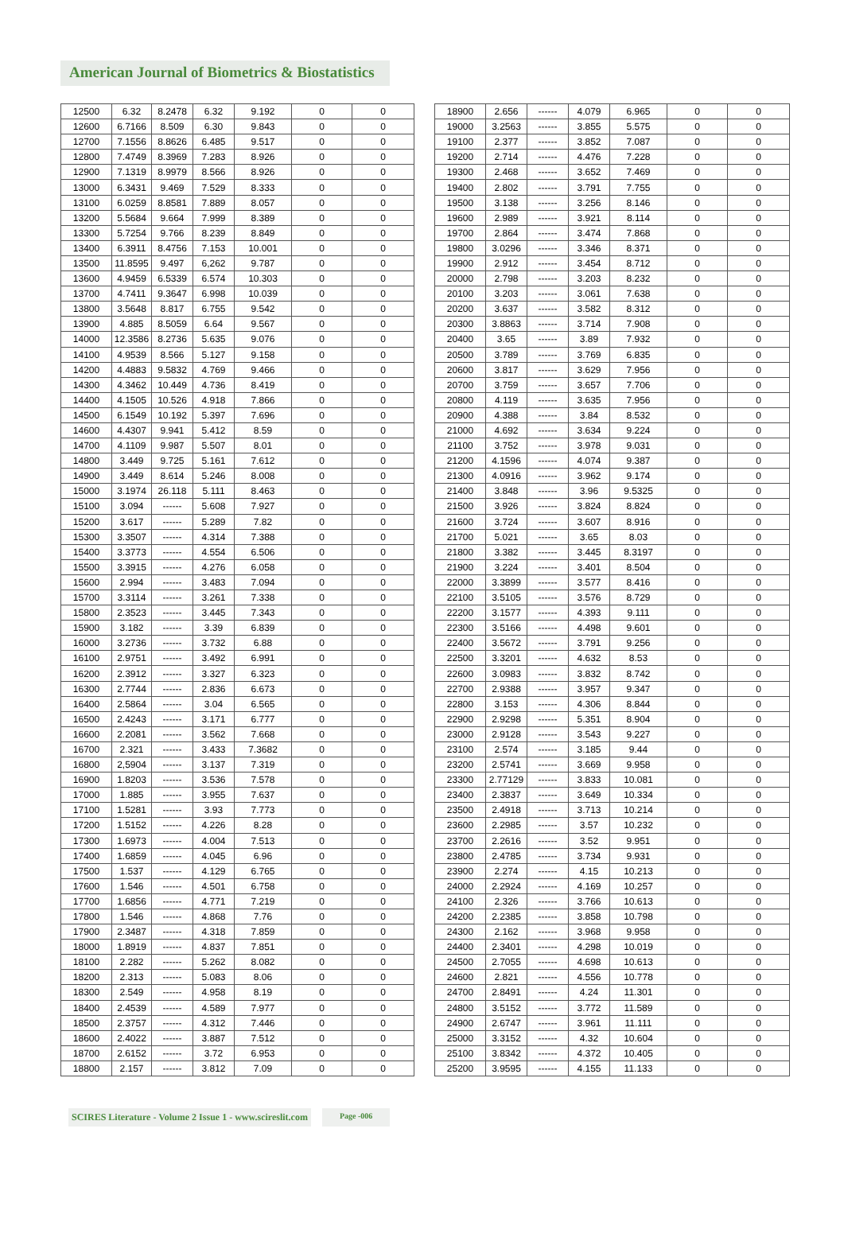American Journal of Biometrics & Biostatistics
| 12500 | 6.32 | 8.2478 | 6.32 | 9.192 | 0 | 0 |
| 12600 | 6.7166 | 8.509 | 6.30 | 9.843 | 0 | 0 |
| 12700 | 7.1556 | 8.8626 | 6.485 | 9.517 | 0 | 0 |
| 12800 | 7.4749 | 8.3969 | 7.283 | 8.926 | 0 | 0 |
| 12900 | 7.1319 | 8.9979 | 8.566 | 8.926 | 0 | 0 |
| 13000 | 6.3431 | 9.469 | 7.529 | 8.333 | 0 | 0 |
| 13100 | 6.0259 | 8.8581 | 7.889 | 8.057 | 0 | 0 |
| 13200 | 5.5684 | 9.664 | 7.999 | 8.389 | 0 | 0 |
| 13300 | 5.7254 | 9.766 | 8.239 | 8.849 | 0 | 0 |
| 13400 | 6.3911 | 8.4756 | 7.153 | 10.001 | 0 | 0 |
| 13500 | 11.8595 | 9.497 | 6,262 | 9.787 | 0 | 0 |
| 13600 | 4.9459 | 6.5339 | 6.574 | 10.303 | 0 | 0 |
| 13700 | 4.7411 | 9.3647 | 6.998 | 10.039 | 0 | 0 |
| 13800 | 3.5648 | 8.817 | 6.755 | 9.542 | 0 | 0 |
| 13900 | 4.885 | 8.5059 | 6.64 | 9.567 | 0 | 0 |
| 14000 | 12.3586 | 8.2736 | 5.635 | 9.076 | 0 | 0 |
| 14100 | 4.9539 | 8.566 | 5.127 | 9.158 | 0 | 0 |
| 14200 | 4.4883 | 9.5832 | 4.769 | 9.466 | 0 | 0 |
| 14300 | 4.3462 | 10.449 | 4.736 | 8.419 | 0 | 0 |
| 14400 | 4.1505 | 10.526 | 4.918 | 7.866 | 0 | 0 |
| 14500 | 6.1549 | 10.192 | 5.397 | 7.696 | 0 | 0 |
| 14600 | 4.4307 | 9.941 | 5.412 | 8.59 | 0 | 0 |
| 14700 | 4.1109 | 9.987 | 5.507 | 8.01 | 0 | 0 |
| 14800 | 3.449 | 9.725 | 5.161 | 7.612 | 0 | 0 |
| 14900 | 3.449 | 8.614 | 5.246 | 8.008 | 0 | 0 |
| 15000 | 3.1974 | 26.118 | 5.111 | 8.463 | 0 | 0 |
| 15100 | 3.094 | ------ | 5.608 | 7.927 | 0 | 0 |
| 15200 | 3.617 | ------ | 5.289 | 7.82 | 0 | 0 |
| 15300 | 3.3507 | ------ | 4.314 | 7.388 | 0 | 0 |
| 15400 | 3.3773 | ------ | 4.554 | 6.506 | 0 | 0 |
| 15500 | 3.3915 | ------ | 4.276 | 6.058 | 0 | 0 |
| 15600 | 2.994 | ------ | 3.483 | 7.094 | 0 | 0 |
| 15700 | 3.3114 | ------ | 3.261 | 7.338 | 0 | 0 |
| 15800 | 2.3523 | ------ | 3.445 | 7.343 | 0 | 0 |
| 15900 | 3.182 | ------ | 3.39 | 6.839 | 0 | 0 |
| 16000 | 3.2736 | ------ | 3.732 | 6.88 | 0 | 0 |
| 16100 | 2.9751 | ------ | 3.492 | 6.991 | 0 | 0 |
| 16200 | 2.3912 | ------ | 3.327 | 6.323 | 0 | 0 |
| 16300 | 2.7744 | ------ | 2.836 | 6.673 | 0 | 0 |
| 16400 | 2.5864 | ------ | 3.04 | 6.565 | 0 | 0 |
| 16500 | 2.4243 | ------ | 3.171 | 6.777 | 0 | 0 |
| 16600 | 2.2081 | ------ | 3.562 | 7.668 | 0 | 0 |
| 16700 | 2.321 | ------ | 3.433 | 7.3682 | 0 | 0 |
| 16800 | 2,5904 | ------ | 3.137 | 7.319 | 0 | 0 |
| 16900 | 1.8203 | ------ | 3.536 | 7.578 | 0 | 0 |
| 17000 | 1.885 | ------ | 3.955 | 7.637 | 0 | 0 |
| 17100 | 1.5281 | ------ | 3.93 | 7.773 | 0 | 0 |
| 17200 | 1.5152 | ------ | 4.226 | 8.28 | 0 | 0 |
| 17300 | 1.6973 | ------ | 4.004 | 7.513 | 0 | 0 |
| 17400 | 1.6859 | ------ | 4.045 | 6.96 | 0 | 0 |
| 17500 | 1.537 | ------ | 4.129 | 6.765 | 0 | 0 |
| 17600 | 1.546 | ------ | 4.501 | 6.758 | 0 | 0 |
| 17700 | 1.6856 | ------ | 4.771 | 7.219 | 0 | 0 |
| 17800 | 1.546 | ------ | 4.868 | 7.76 | 0 | 0 |
| 17900 | 2.3487 | ------ | 4.318 | 7.859 | 0 | 0 |
| 18000 | 1.8919 | ------ | 4.837 | 7.851 | 0 | 0 |
| 18100 | 2.282 | ------ | 5.262 | 8.082 | 0 | 0 |
| 18200 | 2.313 | ------ | 5.083 | 8.06 | 0 | 0 |
| 18300 | 2.549 | ------ | 4.958 | 8.19 | 0 | 0 |
| 18400 | 2.4539 | ------ | 4.589 | 7.977 | 0 | 0 |
| 18500 | 2.3757 | ------ | 4.312 | 7.446 | 0 | 0 |
| 18600 | 2.4022 | ------ | 3.887 | 7.512 | 0 | 0 |
| 18700 | 2.6152 | ------ | 3.72 | 6.953 | 0 | 0 |
| 18800 | 2.157 | ------ | 3.812 | 7.09 | 0 | 0 |
| 18900 | 2.656 | ------ | 4.079 | 6.965 | 0 | 0 |
| 19000 | 3.2563 | ------ | 3.855 | 5.575 | 0 | 0 |
| 19100 | 2.377 | ------ | 3.852 | 7.087 | 0 | 0 |
| 19200 | 2.714 | ------ | 4.476 | 7.228 | 0 | 0 |
| 19300 | 2.468 | ------ | 3.652 | 7.469 | 0 | 0 |
| 19400 | 2.802 | ------ | 3.791 | 7.755 | 0 | 0 |
| 19500 | 3.138 | ------ | 3.256 | 8.146 | 0 | 0 |
| 19600 | 2.989 | ------ | 3.921 | 8.114 | 0 | 0 |
| 19700 | 2.864 | ------ | 3.474 | 7.868 | 0 | 0 |
| 19800 | 3.0296 | ------ | 3.346 | 8.371 | 0 | 0 |
| 19900 | 2.912 | ------ | 3.454 | 8.712 | 0 | 0 |
| 20000 | 2.798 | ------ | 3.203 | 8.232 | 0 | 0 |
| 20100 | 3.203 | ------ | 3.061 | 7.638 | 0 | 0 |
| 20200 | 3.637 | ------ | 3.582 | 8.312 | 0 | 0 |
| 20300 | 3.8863 | ------ | 3.714 | 7.908 | 0 | 0 |
| 20400 | 3.65 | ------ | 3.89 | 7.932 | 0 | 0 |
| 20500 | 3.789 | ------ | 3.769 | 6.835 | 0 | 0 |
| 20600 | 3.817 | ------ | 3.629 | 7.956 | 0 | 0 |
| 20700 | 3.759 | ------ | 3.657 | 7.706 | 0 | 0 |
| 20800 | 4.119 | ------ | 3.635 | 7.956 | 0 | 0 |
| 20900 | 4.388 | ------ | 3.84 | 8.532 | 0 | 0 |
| 21000 | 4.692 | ------ | 3.634 | 9.224 | 0 | 0 |
| 21100 | 3.752 | ------ | 3.978 | 9.031 | 0 | 0 |
| 21200 | 4.1596 | ------ | 4.074 | 9.387 | 0 | 0 |
| 21300 | 4.0916 | ------ | 3.962 | 9.174 | 0 | 0 |
| 21400 | 3.848 | ------ | 3.96 | 9.5325 | 0 | 0 |
| 21500 | 3.926 | ------ | 3.824 | 8.824 | 0 | 0 |
| 21600 | 3.724 | ------ | 3.607 | 8.916 | 0 | 0 |
| 21700 | 5.021 | ------ | 3.65 | 8.03 | 0 | 0 |
| 21800 | 3.382 | ------ | 3.445 | 8.3197 | 0 | 0 |
| 21900 | 3.224 | ------ | 3.401 | 8.504 | 0 | 0 |
| 22000 | 3.3899 | ------ | 3.577 | 8.416 | 0 | 0 |
| 22100 | 3.5105 | ------ | 3.576 | 8.729 | 0 | 0 |
| 22200 | 3.1577 | ------ | 4.393 | 9.111 | 0 | 0 |
| 22300 | 3.5166 | ------ | 4.498 | 9.601 | 0 | 0 |
| 22400 | 3.5672 | ------ | 3.791 | 9.256 | 0 | 0 |
| 22500 | 3.3201 | ------ | 4.632 | 8.53 | 0 | 0 |
| 22600 | 3.0983 | ------ | 3.832 | 8.742 | 0 | 0 |
| 22700 | 2.9388 | ------ | 3.957 | 9.347 | 0 | 0 |
| 22800 | 3.153 | ------ | 4.306 | 8.844 | 0 | 0 |
| 22900 | 2.9298 | ------ | 5.351 | 8.904 | 0 | 0 |
| 23000 | 2.9128 | ------ | 3.543 | 9.227 | 0 | 0 |
| 23100 | 2.574 | ------ | 3.185 | 9.44 | 0 | 0 |
| 23200 | 2.5741 | ------ | 3.669 | 9.958 | 0 | 0 |
| 23300 | 2.77129 | ------ | 3.833 | 10.081 | 0 | 0 |
| 23400 | 2.3837 | ------ | 3.649 | 10.334 | 0 | 0 |
| 23500 | 2.4918 | ------ | 3.713 | 10.214 | 0 | 0 |
| 23600 | 2.2985 | ------ | 3.57 | 10.232 | 0 | 0 |
| 23700 | 2.2616 | ------ | 3.52 | 9.951 | 0 | 0 |
| 23800 | 2.4785 | ------ | 3.734 | 9.931 | 0 | 0 |
| 23900 | 2.274 | ------ | 4.15 | 10.213 | 0 | 0 |
| 24000 | 2.2924 | ------ | 4.169 | 10.257 | 0 | 0 |
| 24100 | 2.326 | ------ | 3.766 | 10.613 | 0 | 0 |
| 24200 | 2.2385 | ------ | 3.858 | 10.798 | 0 | 0 |
| 24300 | 2.162 | ------ | 3.968 | 9.958 | 0 | 0 |
| 24400 | 2.3401 | ------ | 4.298 | 10.019 | 0 | 0 |
| 24500 | 2.7055 | ------ | 4.698 | 10.613 | 0 | 0 |
| 24600 | 2.821 | ------ | 4.556 | 10.778 | 0 | 0 |
| 24700 | 2.8491 | ------ | 4.24 | 11.301 | 0 | 0 |
| 24800 | 3.5152 | ------ | 3.772 | 11.589 | 0 | 0 |
| 24900 | 2.6747 | ------ | 3.961 | 11.111 | 0 | 0 |
| 25000 | 3.3152 | ------ | 4.32 | 10.604 | 0 | 0 |
| 25100 | 3.8342 | ------ | 4.372 | 10.405 | 0 | 0 |
| 25200 | 3.9595 | ------ | 4.155 | 11.133 | 0 | 0 |
SCIRES Literature - Volume 2 Issue 1 - www.scireslit.com Page -006